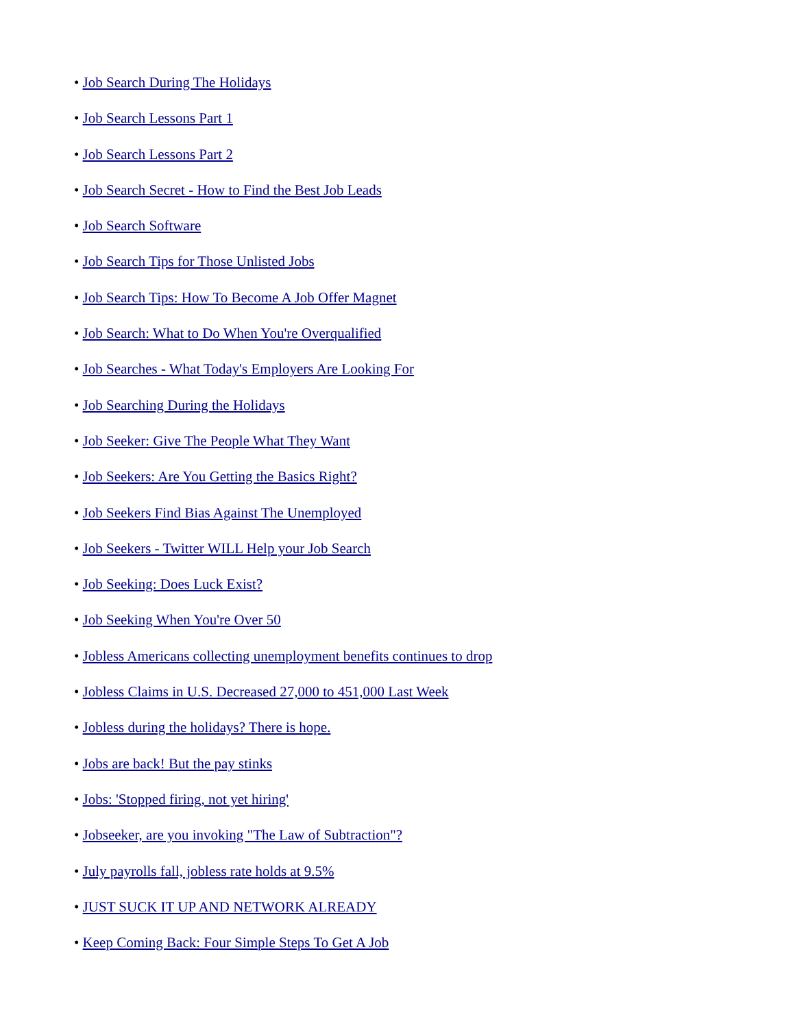• Job Search During The Holidays
• Job Search Lessons Part 1
• Job Search Lessons Part 2
• Job Search Secret - How to Find the Best Job Leads
• Job Search Software
• Job Search Tips for Those Unlisted Jobs
• Job Search Tips: How To Become A Job Offer Magnet
• Job Search: What to Do When You're Overqualified
• Job Searches - What Today's Employers Are Looking For
• Job Searching During the Holidays
• Job Seeker: Give The People What They Want
• Job Seekers: Are You Getting the Basics Right?
• Job Seekers Find Bias Against The Unemployed
• Job Seekers - Twitter WILL Help your Job Search
• Job Seeking: Does Luck Exist?
• Job Seeking When You're Over 50
• Jobless Americans collecting unemployment benefits continues to drop
• Jobless Claims in U.S. Decreased 27,000 to 451,000 Last Week
• Jobless during the holidays? There is hope.
• Jobs are back! But the pay stinks
• Jobs: 'Stopped firing, not yet hiring'
• Jobseeker, are you invoking "The Law of Subtraction"?
• July payrolls fall, jobless rate holds at 9.5%
• JUST SUCK IT UP AND NETWORK ALREADY
• Keep Coming Back: Four Simple Steps To Get A Job